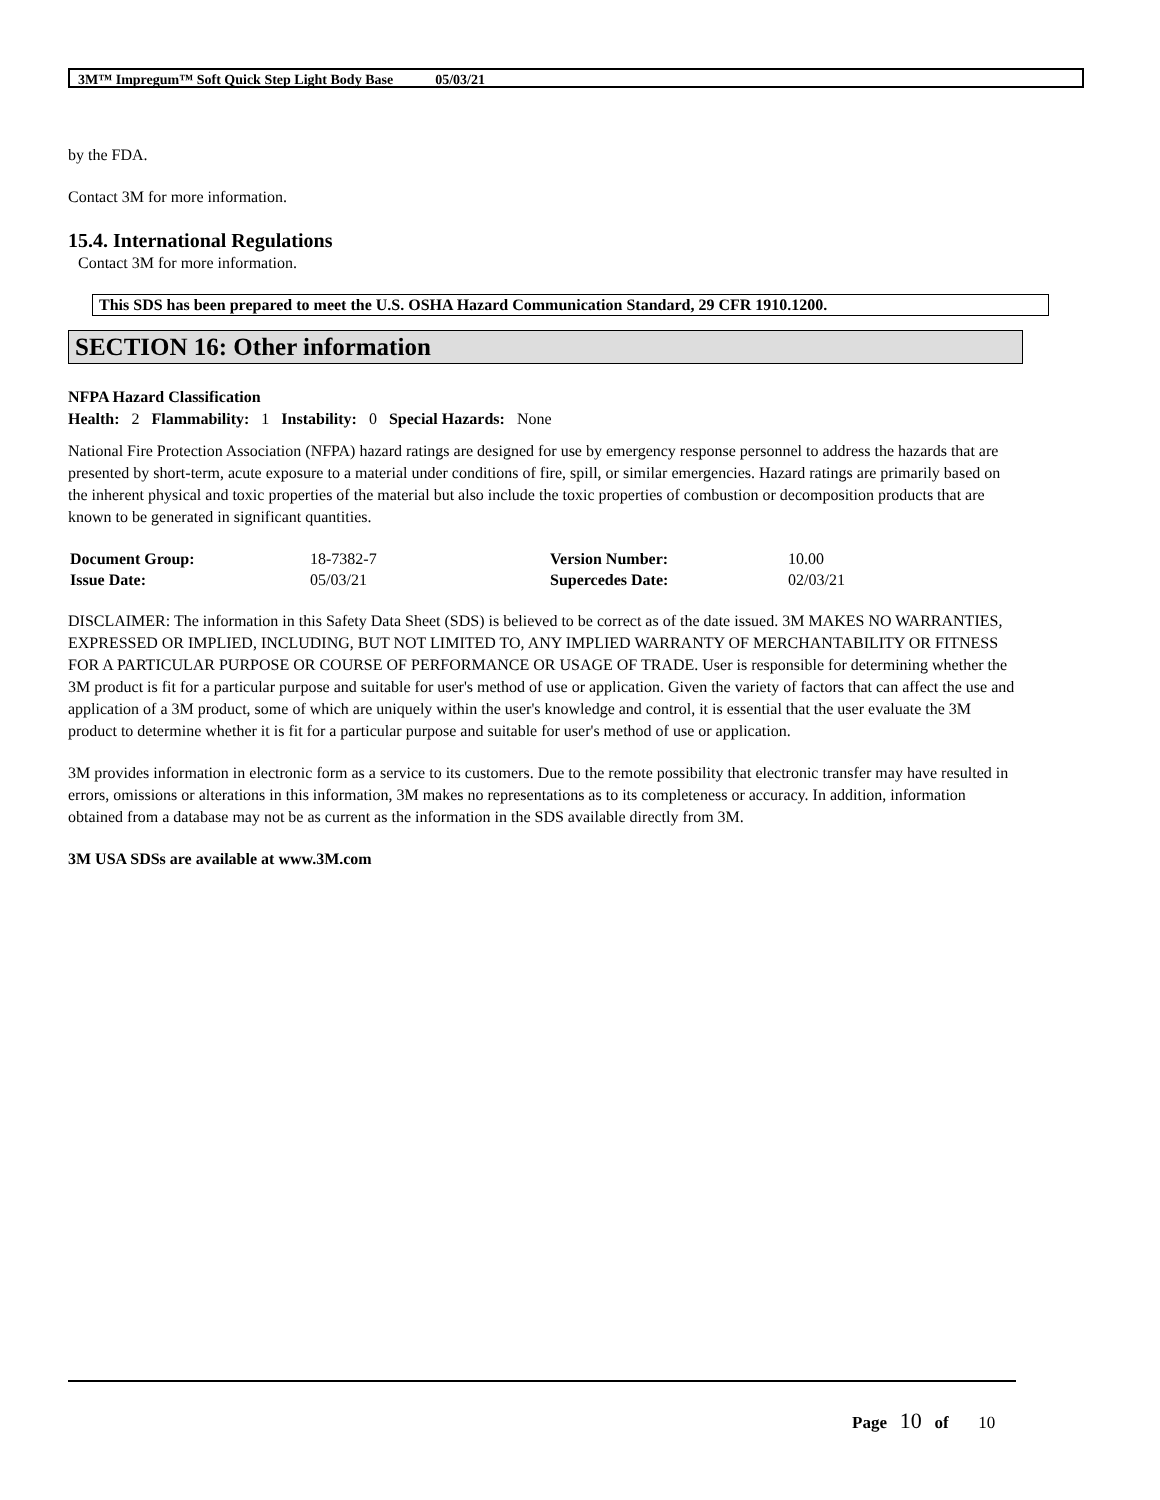3M™ Impregum™ Soft Quick Step Light Body Base 05/03/21
by the FDA.
Contact 3M for more information.
15.4. International Regulations
Contact 3M for more information.
This SDS has been prepared to meet the U.S. OSHA Hazard Communication Standard, 29 CFR 1910.1200.
SECTION 16: Other information
NFPA Hazard Classification
Health: 2 Flammability: 1 Instability: 0 Special Hazards: None
National Fire Protection Association (NFPA) hazard ratings are designed for use by emergency response personnel to address the hazards that are presented by short-term, acute exposure to a material under conditions of fire, spill, or similar emergencies. Hazard ratings are primarily based on the inherent physical and toxic properties of the material but also include the toxic properties of combustion or decomposition products that are known to be generated in significant quantities.
| Document Group: | 18-7382-7 | Version Number: | 10.00 |
| Issue Date: | 05/03/21 | Supercedes Date: | 02/03/21 |
DISCLAIMER: The information in this Safety Data Sheet (SDS) is believed to be correct as of the date issued. 3M MAKES NO WARRANTIES, EXPRESSED OR IMPLIED, INCLUDING, BUT NOT LIMITED TO, ANY IMPLIED WARRANTY OF MERCHANTABILITY OR FITNESS FOR A PARTICULAR PURPOSE OR COURSE OF PERFORMANCE OR USAGE OF TRADE. User is responsible for determining whether the 3M product is fit for a particular purpose and suitable for user's method of use or application. Given the variety of factors that can affect the use and application of a 3M product, some of which are uniquely within the user's knowledge and control, it is essential that the user evaluate the 3M product to determine whether it is fit for a particular purpose and suitable for user's method of use or application.
3M provides information in electronic form as a service to its customers. Due to the remote possibility that electronic transfer may have resulted in errors, omissions or alterations in this information, 3M makes no representations as to its completeness or accuracy. In addition, information obtained from a database may not be as current as the information in the SDS available directly from 3M.
3M USA SDSs are available at www.3M.com
Page 10 of 10